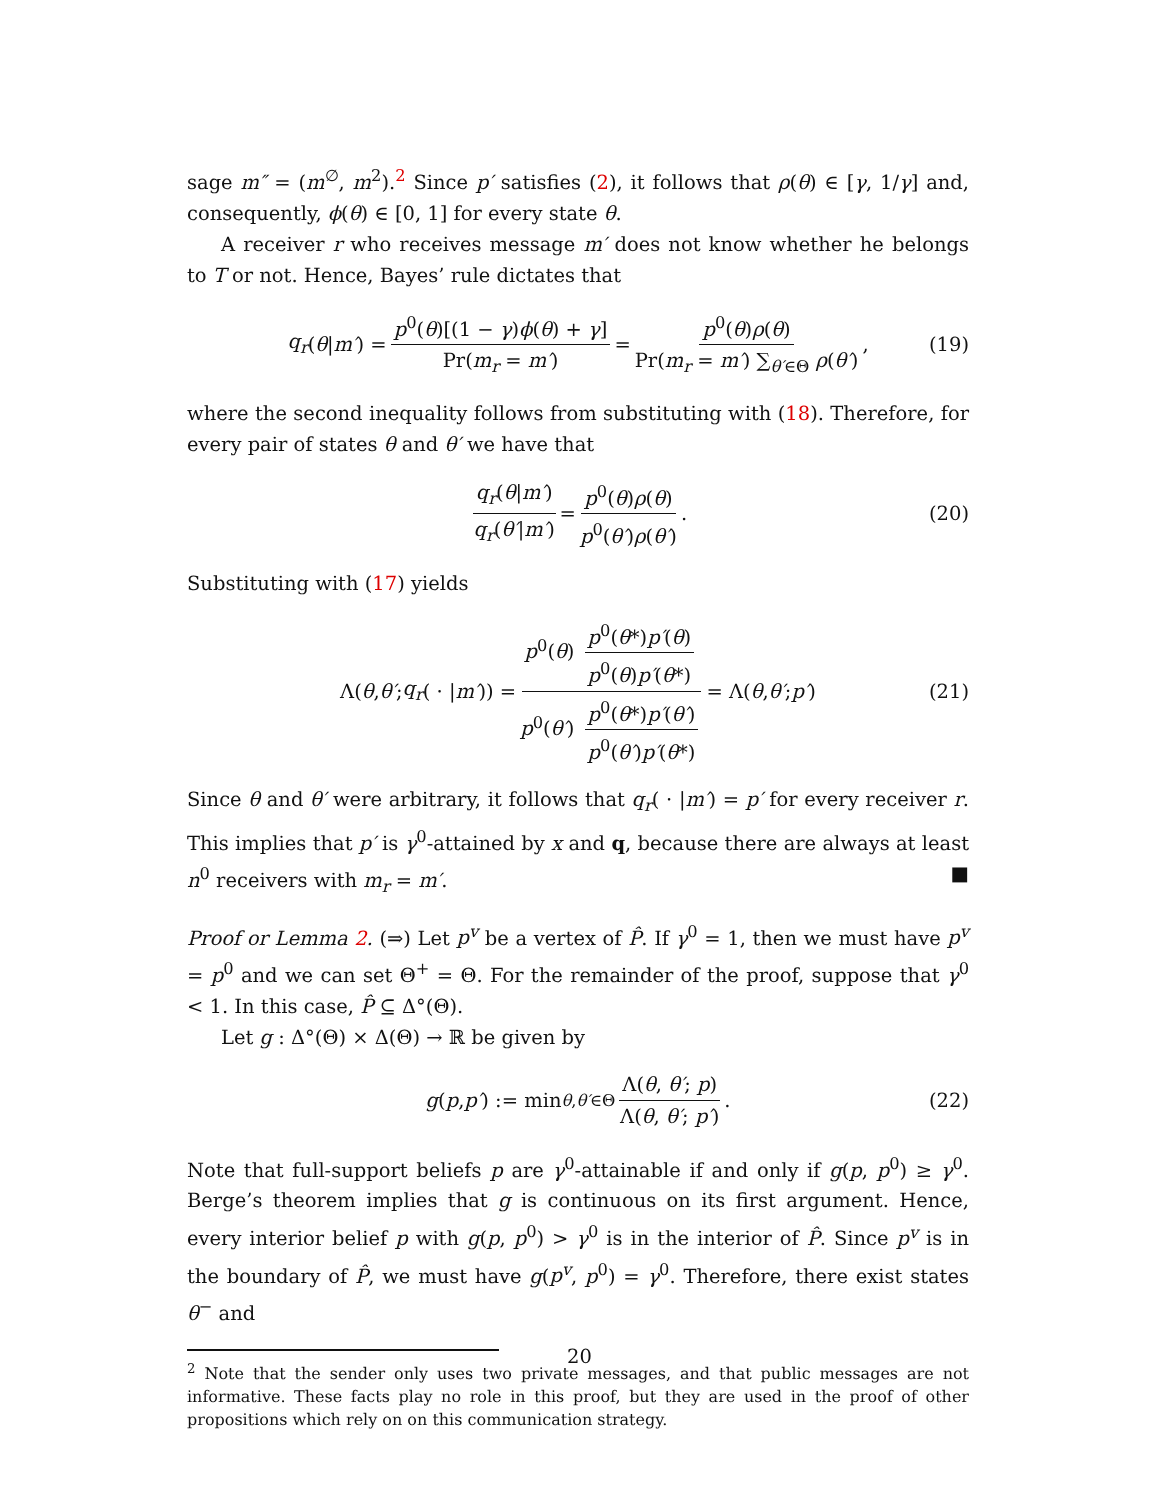sage m″ = (m<sup>∅</sup>, m<sup>2</sup>).<sup>2</sup> Since p′ satisfies (2), it follows that ρ(θ) ∈ [γ, 1/γ] and, consequently, ϕ(θ) ∈ [0, 1] for every state θ.
A receiver r who receives message m′ does not know whether he belongs to T or not. Hence, Bayes’ rule dictates that
q<sub>r</sub> (θ | m′) = p<sup>0</sup>(θ)[(1 − γ)ϕ(θ) + γ] Pr(m<sub>r</sub> = m′) = p<sup>0</sup>(θ)ρ(θ) Pr(m<sub>r</sub> = m′) ∑<sub>θ′∈Θ</sub> ρ(θ′), (19)
where the second inequality follows from substituting with (18). Therefore, for every pair of states θ and θ′ we have that
q<sub>r</sub>(θ|m′) q<sub>r</sub>(θ′|m′) = p<sup>0</sup>(θ)ρ(θ) p<sup>0</sup>(θ′)ρ(θ′). (20)
Substituting with (17) yields
Λ(θ, θ′; q<sub>r</sub> ( · | m′)) = p<sup>0</sup>(θ) p<sup>0</sup>(θ*)p′(θ) p<sup>0</sup>(θ)p′(θ*) p<sup>0</sup>(θ′) p<sup>0</sup>(θ*)p′(θ′) p<sup>0</sup>(θ′)p′(θ*) = Λ(θ, θ′; p′) (21)
Since θ and θ′ were arbitrary, it follows that q<sub>r</sub>( · |m′) = p′ for every receiver r. This implies that p′ is γ<sup>0</sup>-attained by x and q, because there are always at least n<sup>0</sup> receivers with m<sub>r</sub> = m′. ■
Proof or Lemma 2. (⇒) Let p<sup>v</sup> be a vertex of P̂. If γ<sup>0</sup> = 1, then we must have p<sup>v</sup> = p<sup>0</sup> and we can set Θ<sup>+</sup> = Θ. For the remainder of the proof, suppose that γ<sup>0</sup> < 1. In this case, P̂ ⊆ Δ°(Θ).
Let g : Δ°(Θ) × Δ(Θ) → ℝ be given by
g (p, p′) := min<sub>θ,θ′∈Θ</sub> Λ(θ, θ′; p) Λ(θ, θ′; p′). (22)
Note that full-support beliefs p are γ<sup>0</sup>-attainable if and only if g(p, p<sup>0</sup>) ≥ γ<sup>0</sup>. Berge’s theorem implies that g is continuous on its first argument. Hence, every interior belief p with g(p, p<sup>0</sup>) > γ<sup>0</sup> is in the interior of P̂. Since p<sup>v</sup> is in the boundary of P̂, we must have g(p<sup>v</sup>, p<sup>0</sup>) = γ<sup>0</sup>. Therefore, there exist states θ<sup>−</sup> and
<sup>2</sup> Note that the sender only uses two private messages, and that public messages are not informative. These facts play no role in this proof, but they are used in the proof of other propositions which rely on on this communication strategy.
20